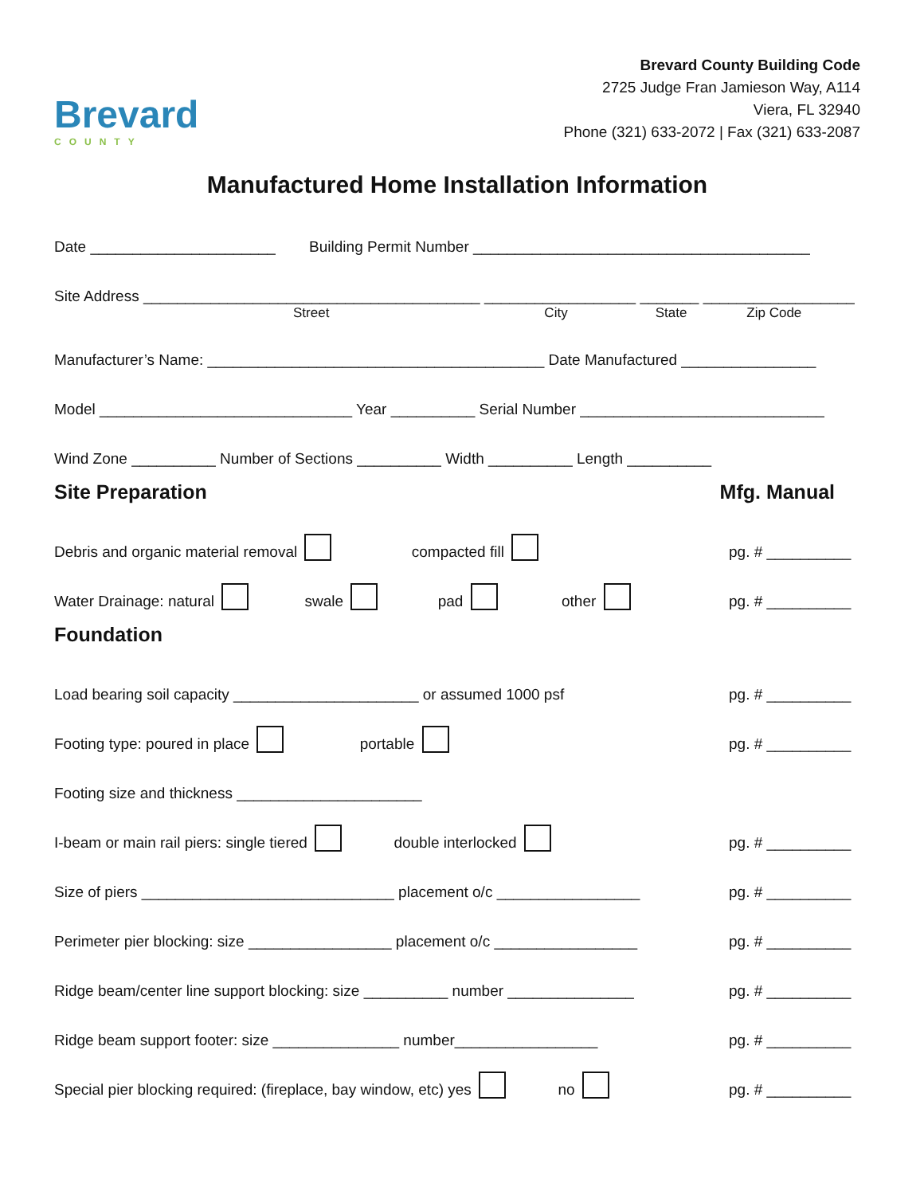Brevard
COUNTY
Brevard County Building Code
2725 Judge Fran Jamieson Way, A114
Viera, FL 32940
Phone (321) 633-2072 | Fax (321) 633-2087
Manufactured Home Installation Information
Date ______________________ Building Permit Number ________________________________________
Site Address ________________________________________ __________________ _______ __________________
Street City State Zip Code
Manufacturer’s Name: ________________________________________ Date Manufactured ________________
Model ______________________________ Year __________ Serial Number _____________________________
Wind Zone __________ Number of Sections __________ Width __________ Length __________
Site Preparation Mfg. Manual
Debris and organic material removal compacted fill pg. # __________
Water Drainage: natural swale pad other pg. # __________
Foundation
Load bearing soil capacity ______________________ or assumed 1000 psf pg. # __________
Footing type: poured in place portable pg. # __________
Footing size and thickness ______________________
I-beam or main rail piers: single tiered double interlocked pg. # __________
Size of piers ______________________________ placement o/c _________________ pg. # __________
Perimeter pier blocking: size _________________ placement o/c _________________ pg. # __________
Ridge beam/center line support blocking: size __________ number _______________ pg. # __________
Ridge beam support footer: size _______________ number_________________ pg. # __________
Special pier blocking required: (fireplace, bay window, etc) yes no pg. # __________